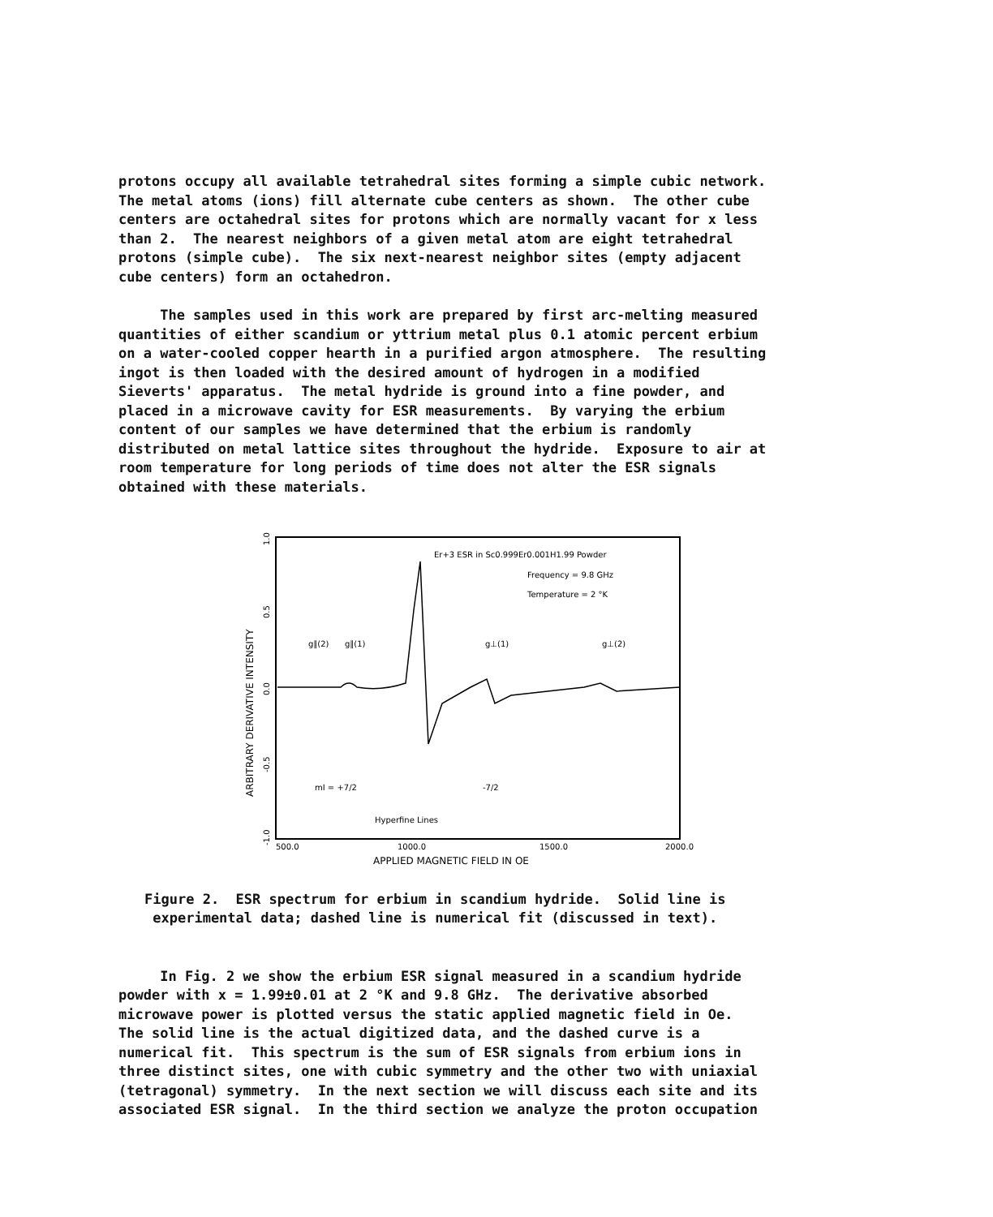protons occupy all available tetrahedral sites forming a simple cubic network. The metal atoms (ions) fill alternate cube centers as shown. The other cube centers are octahedral sites for protons which are normally vacant for x less than 2. The nearest neighbors of a given metal atom are eight tetrahedral protons (simple cube). The six next-nearest neighbor sites (empty adjacent cube centers) form an octahedron.
The samples used in this work are prepared by first arc-melting measured quantities of either scandium or yttrium metal plus 0.1 atomic percent erbium on a water-cooled copper hearth in a purified argon atmosphere. The resulting ingot is then loaded with the desired amount of hydrogen in a modified Sieverts' apparatus. The metal hydride is ground into a fine powder, and placed in a microwave cavity for ESR measurements. By varying the erbium content of our samples we have determined that the erbium is randomly distributed on metal lattice sites throughout the hydride. Exposure to air at room temperature for long periods of time does not alter the ESR signals obtained with these materials.
Er+3 ESR in Sc0.999Er0.001H1.99 Powder
Frequency = 9.8 GHz
Temperature = 2 °K
g∥(2)
g∥(1)
g⊥(1)
g⊥(2)
mI = +7/2
-7/2
Hyperfine Lines
500.0
1000.0
1500.0
2000.0
APPLIED MAGNETIC FIELD IN OE
ARBITRARY DERIVATIVE INTENSITY
1.0
0.5
0.0
-0.5
-1.0
Figure 2. ESR spectrum for erbium in scandium hydride. Solid line is experimental data; dashed line is numerical fit (discussed in text).
In Fig. 2 we show the erbium ESR signal measured in a scandium hydride powder with x = 1.99±0.01 at 2 °K and 9.8 GHz. The derivative absorbed microwave power is plotted versus the static applied magnetic field in Oe. The solid line is the actual digitized data, and the dashed curve is a numerical fit. This spectrum is the sum of ESR signals from erbium ions in three distinct sites, one with cubic symmetry and the other two with uniaxial (tetragonal) symmetry. In the next section we will discuss each site and its associated ESR signal. In the third section we analyze the proton occupation